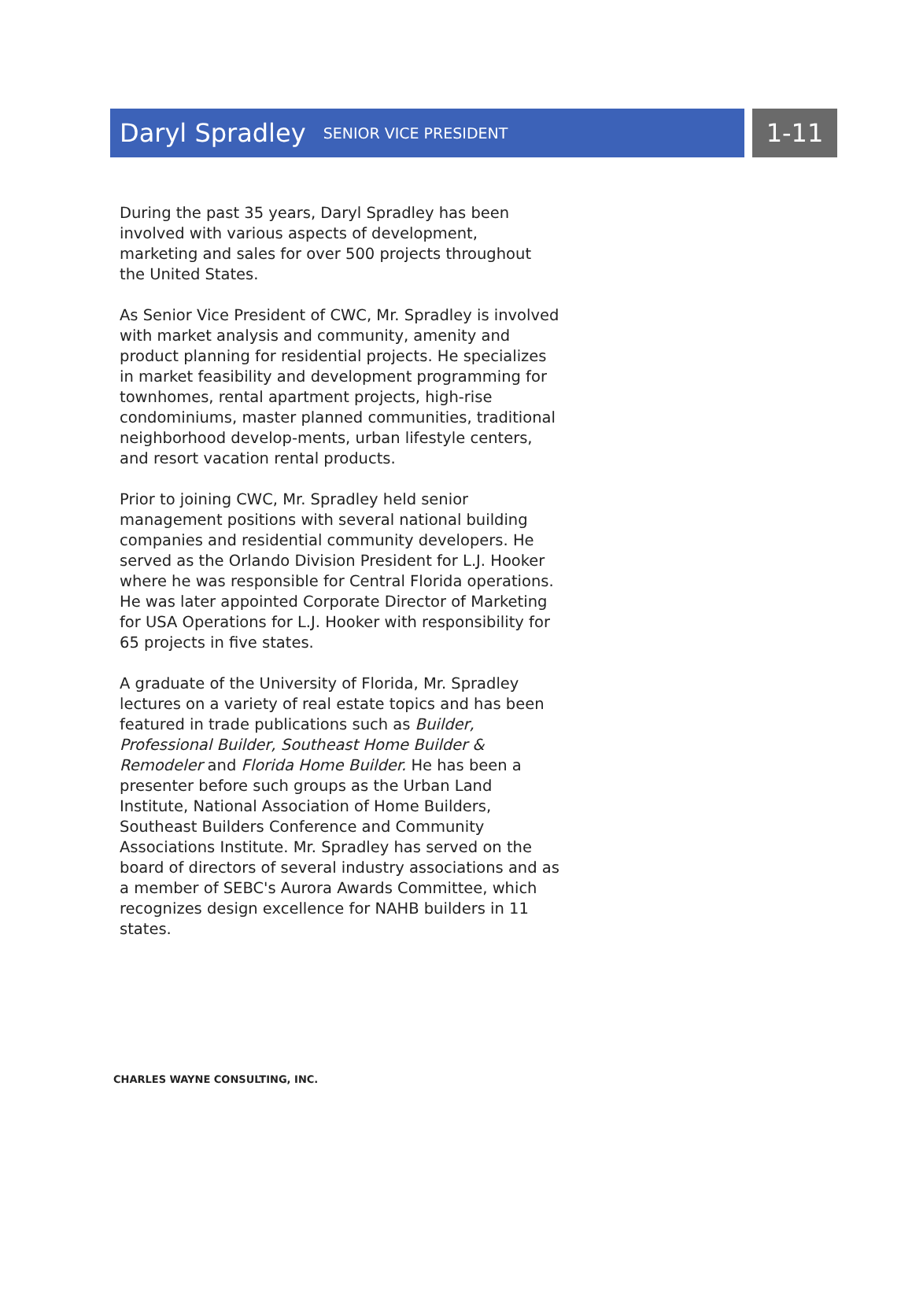Daryl Spradley SENIOR VICE PRESIDENT
1-11
During the past 35 years, Daryl Spradley has been involved with various aspects of development, marketing and sales for over 500 projects throughout the United States.
As Senior Vice President of CWC, Mr. Spradley is involved with market analysis and community, amenity and product planning for residential projects. He specializes in market feasibility and development programming for townhomes, rental apartment projects, high-rise condominiums, master planned communities, traditional neighborhood develop-ments, urban lifestyle centers, and resort vacation rental products.
Prior to joining CWC, Mr. Spradley held senior management positions with several national building companies and residential community developers. He served as the Orlando Division President for L.J. Hooker where he was responsible for Central Florida operations. He was later appointed Corporate Director of Marketing for USA Operations for L.J. Hooker with responsibility for 65 projects in five states.
A graduate of the University of Florida, Mr. Spradley lectures on a variety of real estate topics and has been featured in trade publications such as Builder, Professional Builder, Southeast Home Builder & Remodeler and Florida Home Builder. He has been a presenter before such groups as the Urban Land Institute, National Association of Home Builders, Southeast Builders Conference and Community Associations Institute. Mr. Spradley has served on the board of directors of several industry associations and as a member of SEBC's Aurora Awards Committee, which recognizes design excellence for NAHB builders in 11 states.
CHARLES WAYNE CONSULTING, INC.